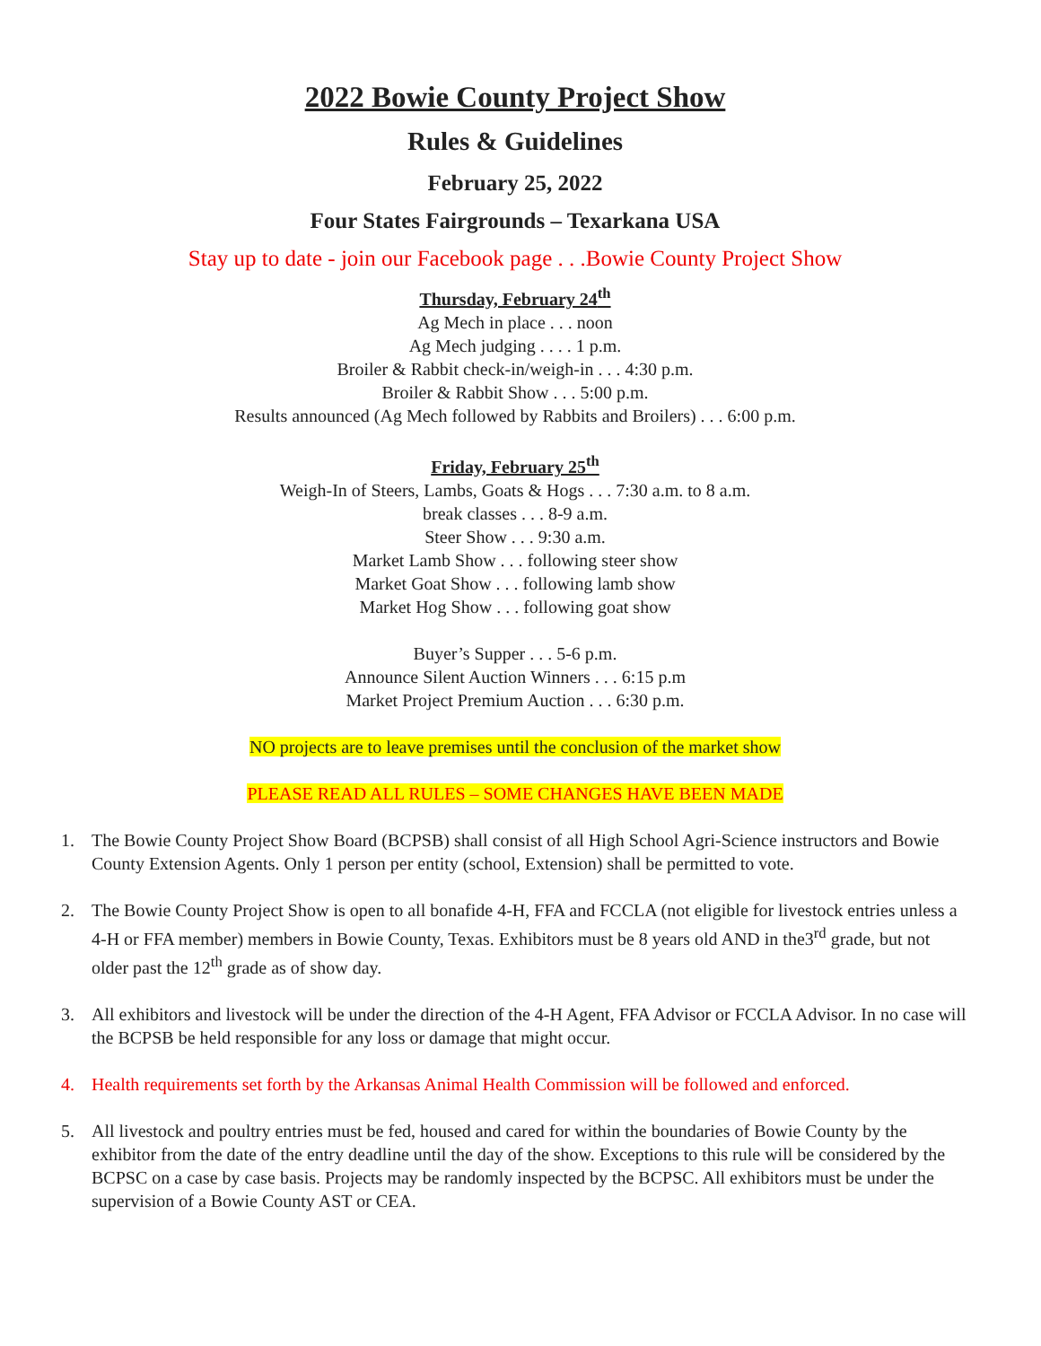2022 Bowie County Project Show
Rules & Guidelines
February 25, 2022
Four States Fairgrounds – Texarkana USA
Stay up to date - join our Facebook page . . .Bowie County Project Show
Thursday, February 24<sup>th</sup>
Ag Mech in place . . . noon
Ag Mech judging . . . . 1 p.m.
Broiler & Rabbit check-in/weigh-in . . . 4:30 p.m.
Broiler & Rabbit Show . . . 5:00 p.m.
Results announced (Ag Mech followed by Rabbits and Broilers) . . . 6:00 p.m.
Friday, February 25<sup>th</sup>
Weigh-In of Steers, Lambs, Goats & Hogs . . . 7:30 a.m. to 8 a.m.
break classes . . . 8-9 a.m.
Steer Show . . . 9:30 a.m.
Market Lamb Show . . . following steer show
Market Goat Show . . . following lamb show
Market Hog Show . . . following goat show
Buyer’s Supper . . . 5-6 p.m.
Announce Silent Auction Winners . . . 6:15 p.m
Market Project Premium Auction . . . 6:30 p.m.
NO projects are to leave premises until the conclusion of the market show
PLEASE READ ALL RULES – SOME CHANGES HAVE BEEN MADE
1. The Bowie County Project Show Board (BCPSB) shall consist of all High School Agri-Science instructors and Bowie County Extension Agents. Only 1 person per entity (school, Extension) shall be permitted to vote.
2. The Bowie County Project Show is open to all bonafide 4-H, FFA and FCCLA (not eligible for livestock entries unless a 4-H or FFA member) members in Bowie County, Texas. Exhibitors must be 8 years old AND in the3<sup>rd</sup> grade, but not older past the 12<sup>th</sup> grade as of show day.
3. All exhibitors and livestock will be under the direction of the 4-H Agent, FFA Advisor or FCCLA Advisor. In no case will the BCPSB be held responsible for any loss or damage that might occur.
4. Health requirements set forth by the Arkansas Animal Health Commission will be followed and enforced.
5. All livestock and poultry entries must be fed, housed and cared for within the boundaries of Bowie County by the exhibitor from the date of the entry deadline until the day of the show. Exceptions to this rule will be considered by the BCPSC on a case by case basis. Projects may be randomly inspected by the BCPSC. All exhibitors must be under the supervision of a Bowie County AST or CEA.